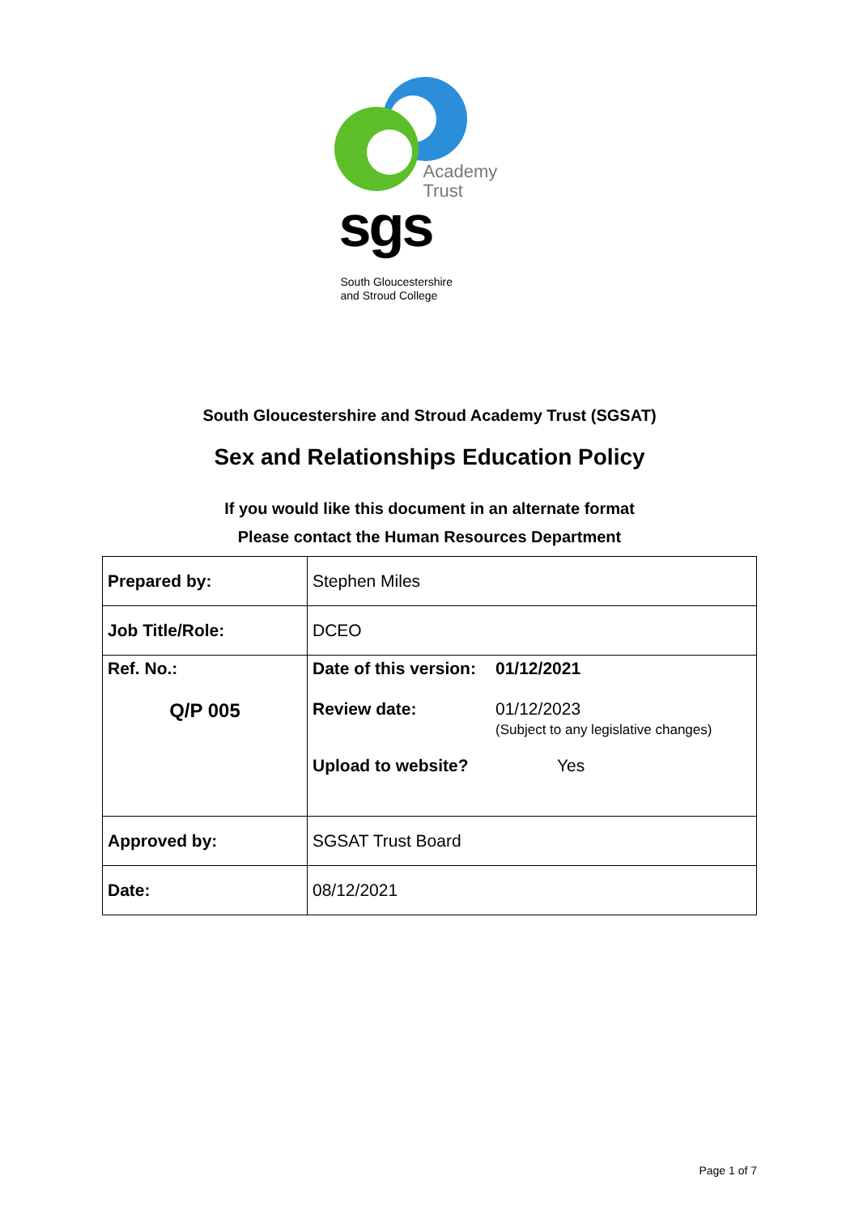Academy
Trust
sgs
South Gloucestershire
and Stroud College
South Gloucestershire and Stroud Academy Trust (SGSAT)
Sex and Relationships Education Policy
If you would like this document in an alternate format
Please contact the Human Resources Department
| Prepared by: | Stephen Miles |
| Job Title/Role: | DCEO |
| Ref. No.: Q/P 005 | / Date of this version: / 01/12/2021 / / Review date: / 01/12/2023 (Subject to any legislative changes) / / Upload to website? / Yes / |
| Approved by: | SGSAT Trust Board |
| Date: | 08/12/2021 |
Page 1 of 7